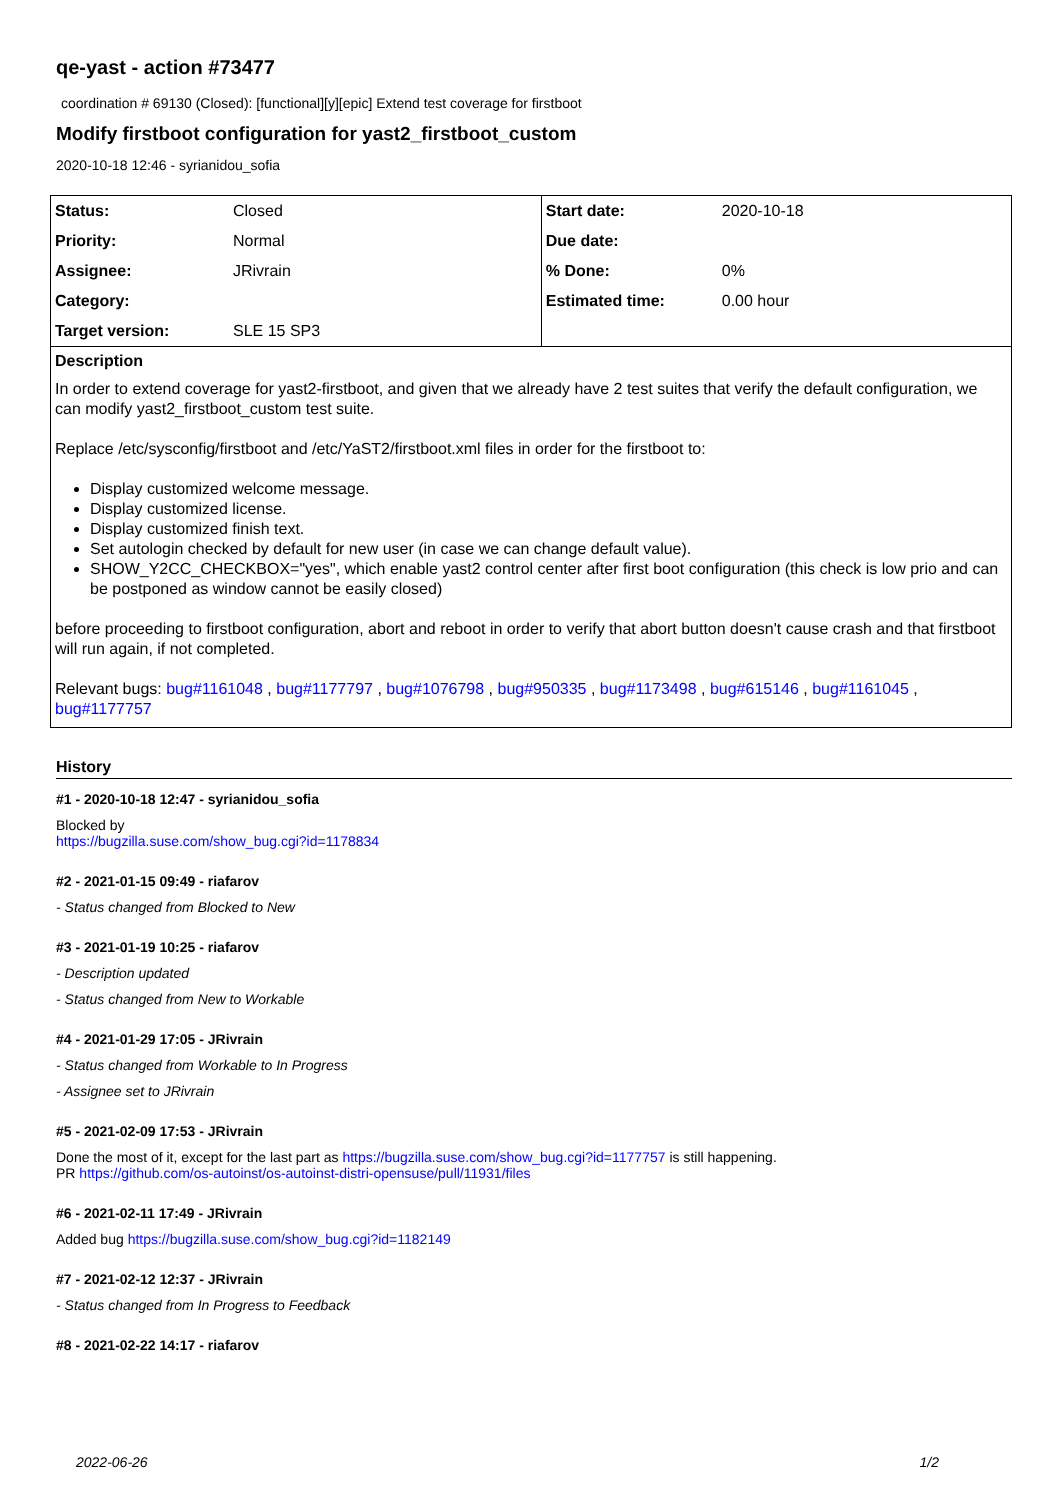qe-yast - action #73477
coordination # 69130 (Closed): [functional][y][epic] Extend test coverage for firstboot
Modify firstboot configuration for yast2_firstboot_custom
2020-10-18 12:46 - syrianidou_sofia
| Status: | Closed | Start date: | 2020-10-18 |
| Priority: | Normal | Due date: | |
| Assignee: | JRivrain | % Done: | 0% |
| Category: | | Estimated time: | 0.00 hour |
| Target version: | SLE 15 SP3 | | |
Description
In order to extend coverage for yast2-firstboot, and given that we already have 2 test suites that verify the default configuration, we can modify yast2_firstboot_custom test suite.
Replace /etc/sysconfig/firstboot and /etc/YaST2/firstboot.xml files in order for the firstboot to:
Display customized welcome message.
Display customized license.
Display customized finish text.
Set autologin checked by default for new user (in case we can change default value).
SHOW_Y2CC_CHECKBOX="yes", which enable yast2 control center after first boot configuration (this check is low prio and can be postponed as window cannot be easily closed)
before proceeding to firstboot configuration, abort and reboot in order to verify that abort button doesn't cause crash and that firstboot will run again, if not completed.
Relevant bugs: bug#1161048 , bug#1177797 , bug#1076798 , bug#950335 , bug#1173498 , bug#615146 , bug#1161045 , bug#1177757
History
#1 - 2020-10-18 12:47 - syrianidou_sofia
Blocked by
https://bugzilla.suse.com/show_bug.cgi?id=1178834
#2 - 2021-01-15 09:49 - riafarov
- Status changed from Blocked to New
#3 - 2021-01-19 10:25 - riafarov
- Description updated
- Status changed from New to Workable
#4 - 2021-01-29 17:05 - JRivrain
- Status changed from Workable to In Progress
- Assignee set to JRivrain
#5 - 2021-02-09 17:53 - JRivrain
Done the most of it, except for the last part as https://bugzilla.suse.com/show_bug.cgi?id=1177757 is still happening.
PR https://github.com/os-autoinst/os-autoinst-distri-opensuse/pull/11931/files
#6 - 2021-02-11 17:49 - JRivrain
Added bug https://bugzilla.suse.com/show_bug.cgi?id=1182149
#7 - 2021-02-12 12:37 - JRivrain
- Status changed from In Progress to Feedback
#8 - 2021-02-22 14:17 - riafarov
2022-06-26 1/2